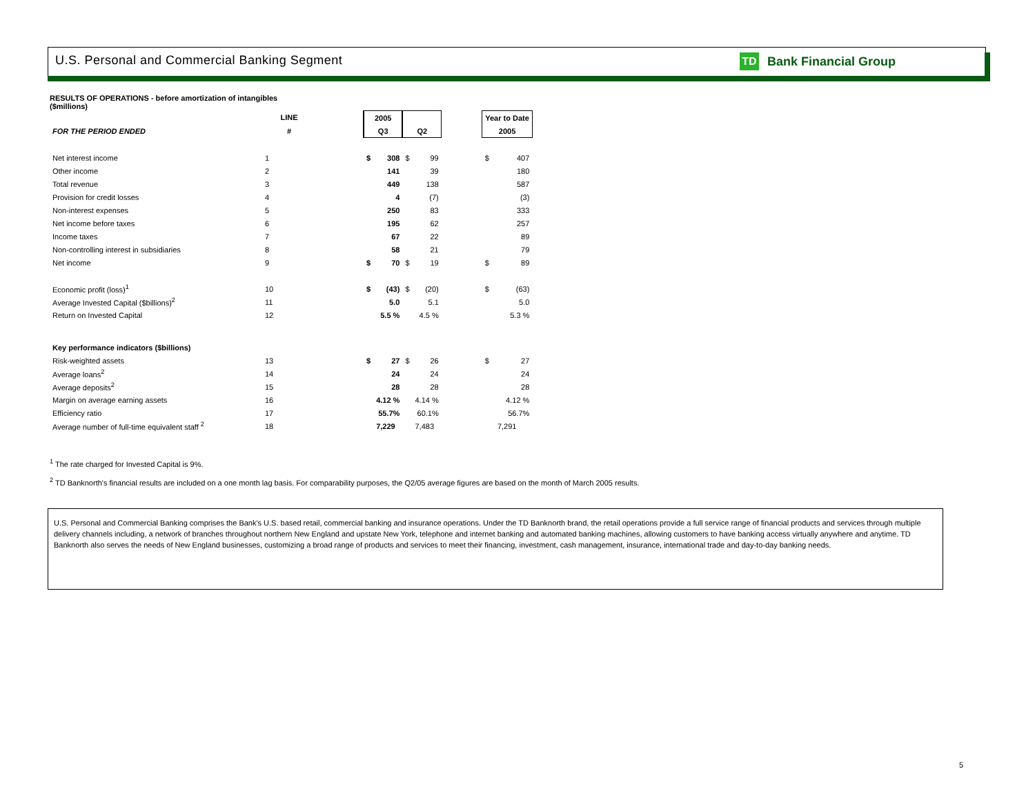U.S. Personal and Commercial Banking Segment
TD Bank Financial Group
RESULTS OF OPERATIONS - before amortization of intangibles
($millions)
| | LINE | | 2005 | | | | | Year to Date | |
| --- | --- | --- | --- | --- | --- | --- | --- | --- | --- |
| FOR THE PERIOD ENDED | # | | Q3 | | Q2 | | | 2005 | |
| Net interest income | 1 | | $ | 308 | $ | 99 | | $ | 407 |
| Other income | 2 | | | 141 | | 39 | | | 180 |
| Total revenue | 3 | | | 449 | | 138 | | | 587 |
| Provision for credit losses | 4 | | | 4 | | (7) | | | (3) |
| Non-interest expenses | 5 | | | 250 | | 83 | | | 333 |
| Net income before taxes | 6 | | | 195 | | 62 | | | 257 |
| Income taxes | 7 | | | 67 | | 22 | | | 89 |
| Non-controlling interest in subsidiaries | 8 | | | 58 | | 21 | | | 79 |
| Net income | 9 | | $ | 70 | $ | 19 | | $ | 89 |
| Economic profit (loss)<sup>1</sup> | 10 | | $ | (43) | $ | (20) | | $ | (63) |
| Average Invested Capital ($billions)<sup>2</sup> | 11 | | | 5.0 | | 5.1 | | | 5.0 |
| Return on Invested Capital | 12 | | | 5.5 % | | 4.5 % | | | 5.3 % |
| Key performance indicators ($billions) | | | | | | | | | |
| Risk-weighted assets | 13 | | $ | 27 | $ | 26 | | $ | 27 |
| Average loans<sup>2</sup> | 14 | | | 24 | | 24 | | | 24 |
| Average deposits<sup>2</sup> | 15 | | | 28 | | 28 | | | 28 |
| Margin on average earning assets | 16 | | | 4.12 % | | 4.14 % | | | 4.12 % |
| Efficiency ratio | 17 | | | 55.7% | | 60.1% | | | 56.7% |
| Average number of full-time equivalent staff <sup>2</sup> | 18 | | | 7,229 | | 7,483 | | | 7,291 |
<sup>1</sup> The rate charged for Invested Capital is 9%.
<sup>2</sup> TD Banknorth's financial results are included on a one month lag basis. For comparability purposes, the Q2/05 average figures are based on the month of March 2005 results.
U.S. Personal and Commercial Banking comprises the Bank's U.S. based retail, commercial banking and insurance operations. Under the TD Banknorth brand, the retail operations provide a full service range of financial products and services through multiple delivery channels including, a network of branches throughout northern New England and upstate New York, telephone and internet banking and automated banking machines, allowing customers to have banking access virtually anywhere and anytime. TD Banknorth also serves the needs of New England businesses, customizing a broad range of products and services to meet their financing, investment, cash management, insurance, international trade and day-to-day banking needs.
5